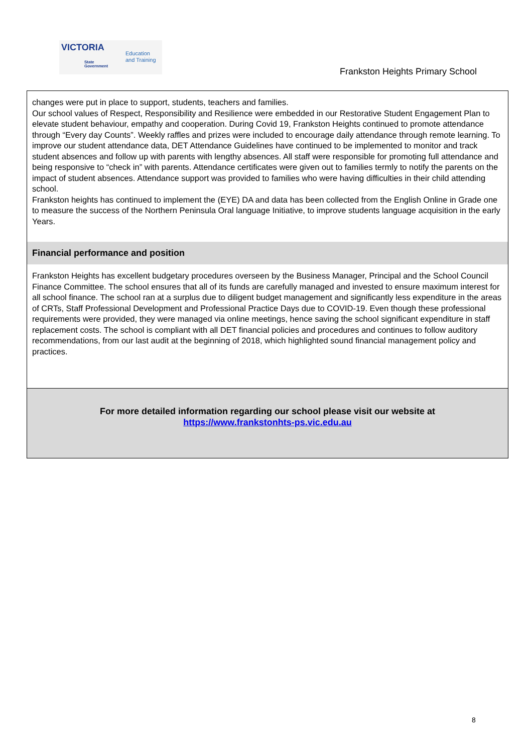VICTORIA
State
Government
Education
and Training
Frankston Heights Primary School
changes were put in place to support, students, teachers and families.
Our school values of Respect, Responsibility and Resilience were embedded in our Restorative Student Engagement Plan to elevate student behaviour, empathy and cooperation. During Covid 19, Frankston Heights continued to promote attendance through “Every day Counts”. Weekly raffles and prizes were included to encourage daily attendance through remote learning. To improve our student attendance data, DET Attendance Guidelines have continued to be implemented to monitor and track student absences and follow up with parents with lengthy absences. All staff were responsible for promoting full attendance and being responsive to “check in” with parents. Attendance certificates were given out to families termly to notify the parents on the impact of student absences. Attendance support was provided to families who were having difficulties in their child attending school.
Frankston heights has continued to implement the (EYE) DA and data has been collected from the English Online in Grade one to measure the success of the Northern Peninsula Oral language Initiative, to improve students language acquisition in the early Years.
Financial performance and position
Frankston Heights has excellent budgetary procedures overseen by the Business Manager, Principal and the School Council Finance Committee. The school ensures that all of its funds are carefully managed and invested to ensure maximum interest for all school finance. The school ran at a surplus due to diligent budget management and significantly less expenditure in the areas of CRTs, Staff Professional Development and Professional Practice Days due to COVID-19. Even though these professional requirements were provided, they were managed via online meetings, hence saving the school significant expenditure in staff replacement costs. The school is compliant with all DET financial policies and procedures and continues to follow auditory recommendations, from our last audit at the beginning of 2018, which highlighted sound financial management policy and practices.
For more detailed information regarding our school please visit our website at
https://www.frankstonhts-ps.vic.edu.au
8